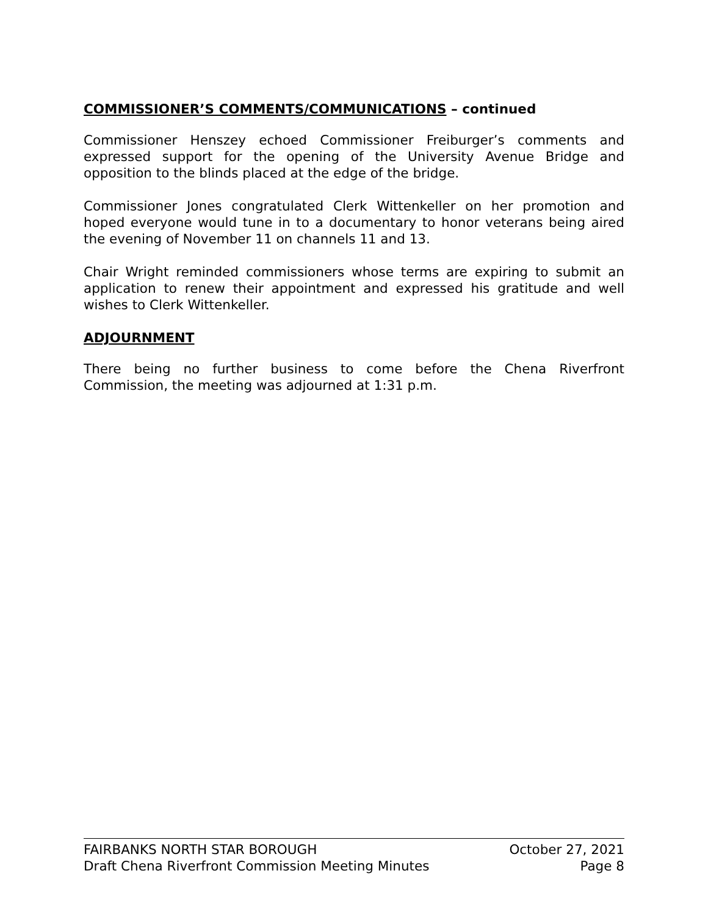COMMISSIONER’S COMMENTS/COMMUNICATIONS – continued
Commissioner Henszey echoed Commissioner Freiburger’s comments and expressed support for the opening of the University Avenue Bridge and opposition to the blinds placed at the edge of the bridge.
Commissioner Jones congratulated Clerk Wittenkeller on her promotion and hoped everyone would tune in to a documentary to honor veterans being aired the evening of November 11 on channels 11 and 13.
Chair Wright reminded commissioners whose terms are expiring to submit an application to renew their appointment and expressed his gratitude and well wishes to Clerk Wittenkeller.
ADJOURNMENT
There being no further business to come before the Chena Riverfront Commission, the meeting was adjourned at 1:31 p.m.
FAIRBANKS NORTH STAR BOROUGH October 27, 2021
Draft Chena Riverfront Commission Meeting Minutes Page 8